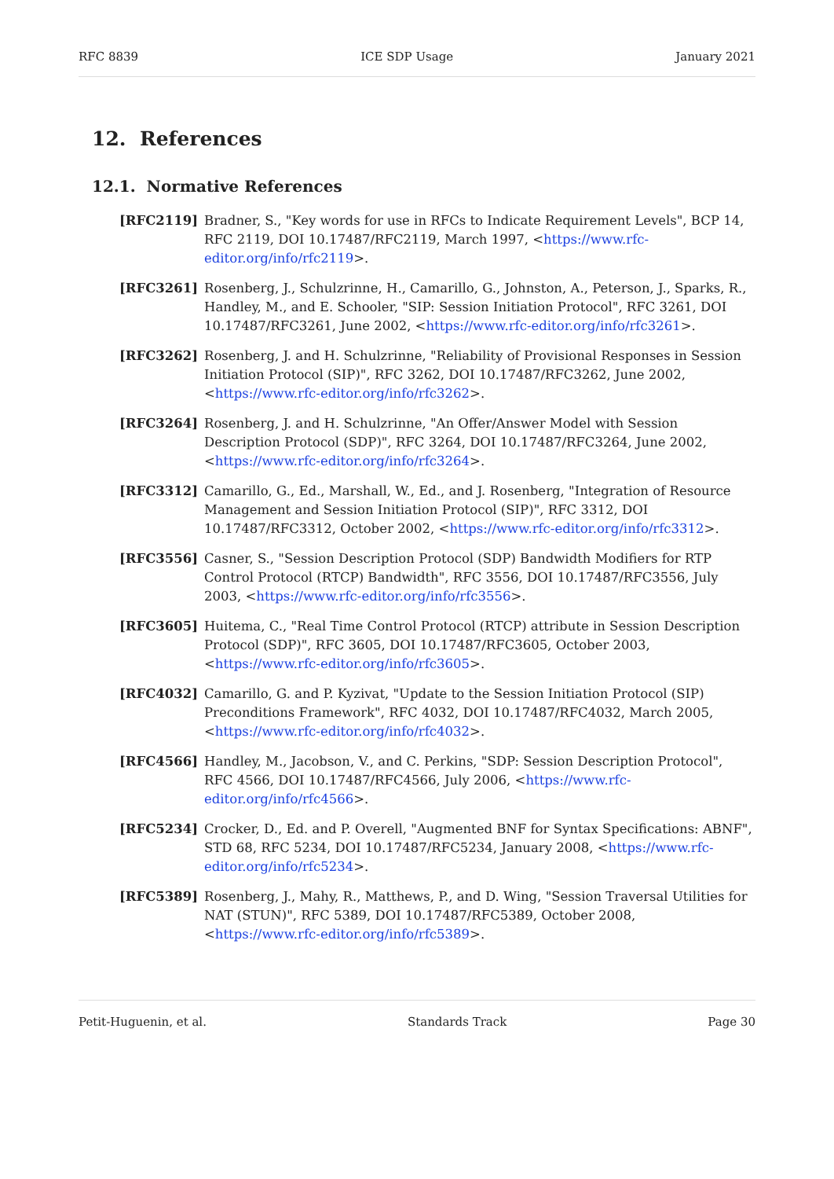RFC 8839 ICE SDP Usage January 2021
12. References
12.1. Normative References
[RFC2119] Bradner, S., "Key words for use in RFCs to Indicate Requirement Levels", BCP 14, RFC 2119, DOI 10.17487/RFC2119, March 1997, <https://www.rfc-editor.org/info/rfc2119>.
[RFC3261] Rosenberg, J., Schulzrinne, H., Camarillo, G., Johnston, A., Peterson, J., Sparks, R., Handley, M., and E. Schooler, "SIP: Session Initiation Protocol", RFC 3261, DOI 10.17487/RFC3261, June 2002, <https://www.rfc-editor.org/info/rfc3261>.
[RFC3262] Rosenberg, J. and H. Schulzrinne, "Reliability of Provisional Responses in Session Initiation Protocol (SIP)", RFC 3262, DOI 10.17487/RFC3262, June 2002, <https://www.rfc-editor.org/info/rfc3262>.
[RFC3264] Rosenberg, J. and H. Schulzrinne, "An Offer/Answer Model with Session Description Protocol (SDP)", RFC 3264, DOI 10.17487/RFC3264, June 2002, <https://www.rfc-editor.org/info/rfc3264>.
[RFC3312] Camarillo, G., Ed., Marshall, W., Ed., and J. Rosenberg, "Integration of Resource Management and Session Initiation Protocol (SIP)", RFC 3312, DOI 10.17487/RFC3312, October 2002, <https://www.rfc-editor.org/info/rfc3312>.
[RFC3556] Casner, S., "Session Description Protocol (SDP) Bandwidth Modifiers for RTP Control Protocol (RTCP) Bandwidth", RFC 3556, DOI 10.17487/RFC3556, July 2003, <https://www.rfc-editor.org/info/rfc3556>.
[RFC3605] Huitema, C., "Real Time Control Protocol (RTCP) attribute in Session Description Protocol (SDP)", RFC 3605, DOI 10.17487/RFC3605, October 2003, <https://www.rfc-editor.org/info/rfc3605>.
[RFC4032] Camarillo, G. and P. Kyzivat, "Update to the Session Initiation Protocol (SIP) Preconditions Framework", RFC 4032, DOI 10.17487/RFC4032, March 2005, <https://www.rfc-editor.org/info/rfc4032>.
[RFC4566] Handley, M., Jacobson, V., and C. Perkins, "SDP: Session Description Protocol", RFC 4566, DOI 10.17487/RFC4566, July 2006, <https://www.rfc-editor.org/info/rfc4566>.
[RFC5234] Crocker, D., Ed. and P. Overell, "Augmented BNF for Syntax Specifications: ABNF", STD 68, RFC 5234, DOI 10.17487/RFC5234, January 2008, <https://www.rfc-editor.org/info/rfc5234>.
[RFC5389] Rosenberg, J., Mahy, R., Matthews, P., and D. Wing, "Session Traversal Utilities for NAT (STUN)", RFC 5389, DOI 10.17487/RFC5389, October 2008, <https://www.rfc-editor.org/info/rfc5389>.
Petit-Huguenin, et al. Standards Track Page 30